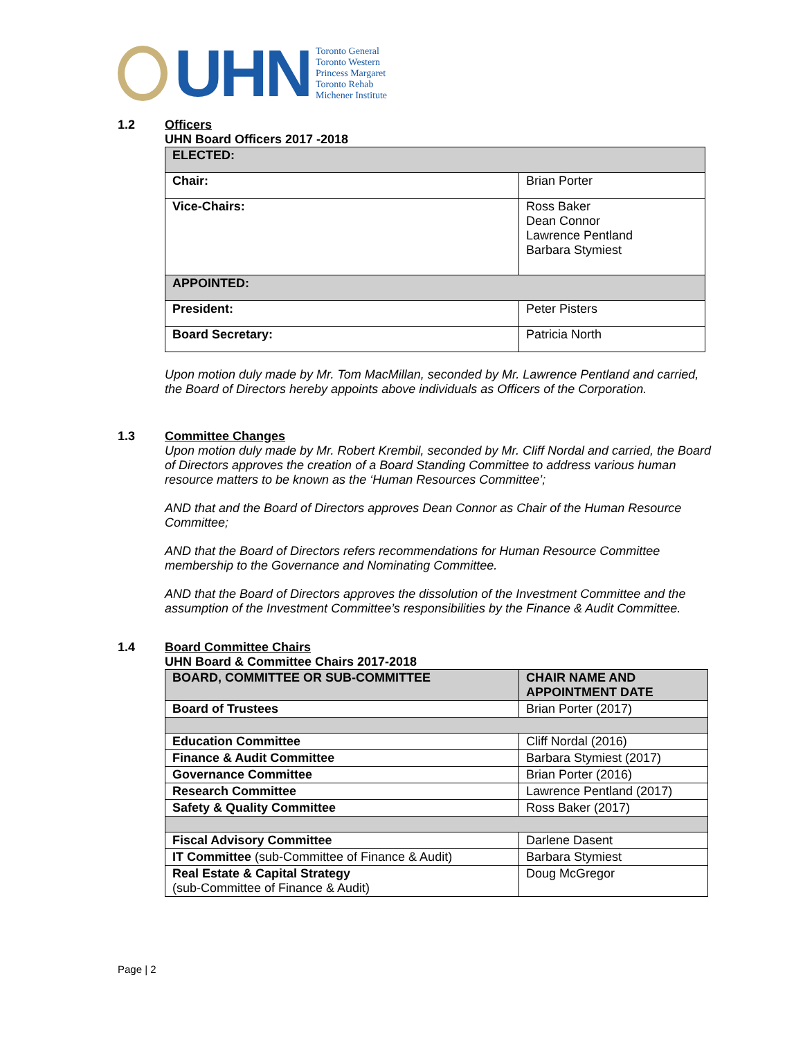UHN
Toronto General
Toronto Western
Princess Margaret
Toronto Rehab
Michener Institute
1.2
Officers
UHN Board Officers 2017 -2018
| ELECTED: | |
| --- | --- |
| Chair: | Brian Porter |
| Vice-Chairs: | Ross Baker Dean Connor Lawrence Pentland Barbara Stymiest |
| APPOINTED: | |
| President: | Peter Pisters |
| Board Secretary: | Patricia North |
Upon motion duly made by Mr. Tom MacMillan, seconded by Mr. Lawrence Pentland and carried, the Board of Directors hereby appoints above individuals as Officers of the Corporation.
1.3
Committee Changes
Upon motion duly made by Mr. Robert Krembil, seconded by Mr. Cliff Nordal and carried, the Board of Directors approves the creation of a Board Standing Committee to address various human resource matters to be known as the ‘Human Resources Committee’;
AND that and the Board of Directors approves Dean Connor as Chair of the Human Resource Committee;
AND that the Board of Directors refers recommendations for Human Resource Committee membership to the Governance and Nominating Committee.
AND that the Board of Directors approves the dissolution of the Investment Committee and the assumption of the Investment Committee’s responsibilities by the Finance & Audit Committee.
1.4
Board Committee Chairs
UHN Board & Committee Chairs 2017-2018
| BOARD, COMMITTEE OR SUB-COMMITTEE | CHAIR NAME AND APPOINTMENT DATE |
| --- | --- |
| Board of Trustees | Brian Porter (2017) |
| Education Committee | Cliff Nordal (2016) |
| Finance & Audit Committee | Barbara Stymiest (2017) |
| Governance Committee | Brian Porter (2016) |
| Research Committee | Lawrence Pentland (2017) |
| Safety & Quality Committee | Ross Baker (2017) |
| Fiscal Advisory Committee | Darlene Dasent |
| IT Committee (sub-Committee of Finance & Audit) | Barbara Stymiest |
| Real Estate & Capital Strategy (sub-Committee of Finance & Audit) | Doug McGregor |
Page | 2